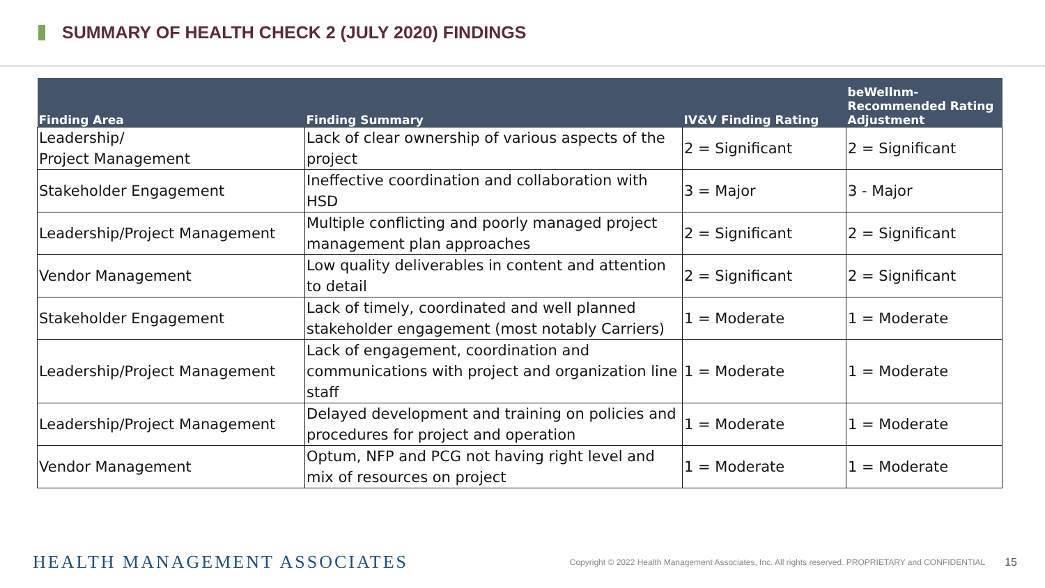SUMMARY OF HEALTH CHECK 2 (JULY 2020) FINDINGS
| Finding Area | Finding Summary | IV&V Finding Rating | beWellnm-Recommended Rating Adjustment |
| --- | --- | --- | --- |
| Leadership/ Project Management | Lack of clear ownership of various aspects of the project | 2 = Significant | 2 = Significant |
| Stakeholder Engagement | Ineffective coordination and collaboration with HSD | 3 = Major | 3 - Major |
| Leadership/Project Management | Multiple conflicting and poorly managed project management plan approaches | 2 = Significant | 2 = Significant |
| Vendor Management | Low quality deliverables in content and attention to detail | 2 = Significant | 2 = Significant |
| Stakeholder Engagement | Lack of timely, coordinated and well planned stakeholder engagement (most notably Carriers) | 1 = Moderate | 1 = Moderate |
| Leadership/Project Management | Lack of engagement, coordination and communications with project and organization line staff | 1 = Moderate | 1 = Moderate |
| Leadership/Project Management | Delayed development and training on policies and procedures for project and operation | 1 = Moderate | 1 = Moderate |
| Vendor Management | Optum, NFP and PCG not having right level and mix of resources on project | 1 = Moderate | 1 = Moderate |
HEALTH MANAGEMENT ASSOCIATES
Copyright © 2022 Health Management Associates, Inc. All rights reserved. PROPRIETARY and CONFIDENTIAL
15